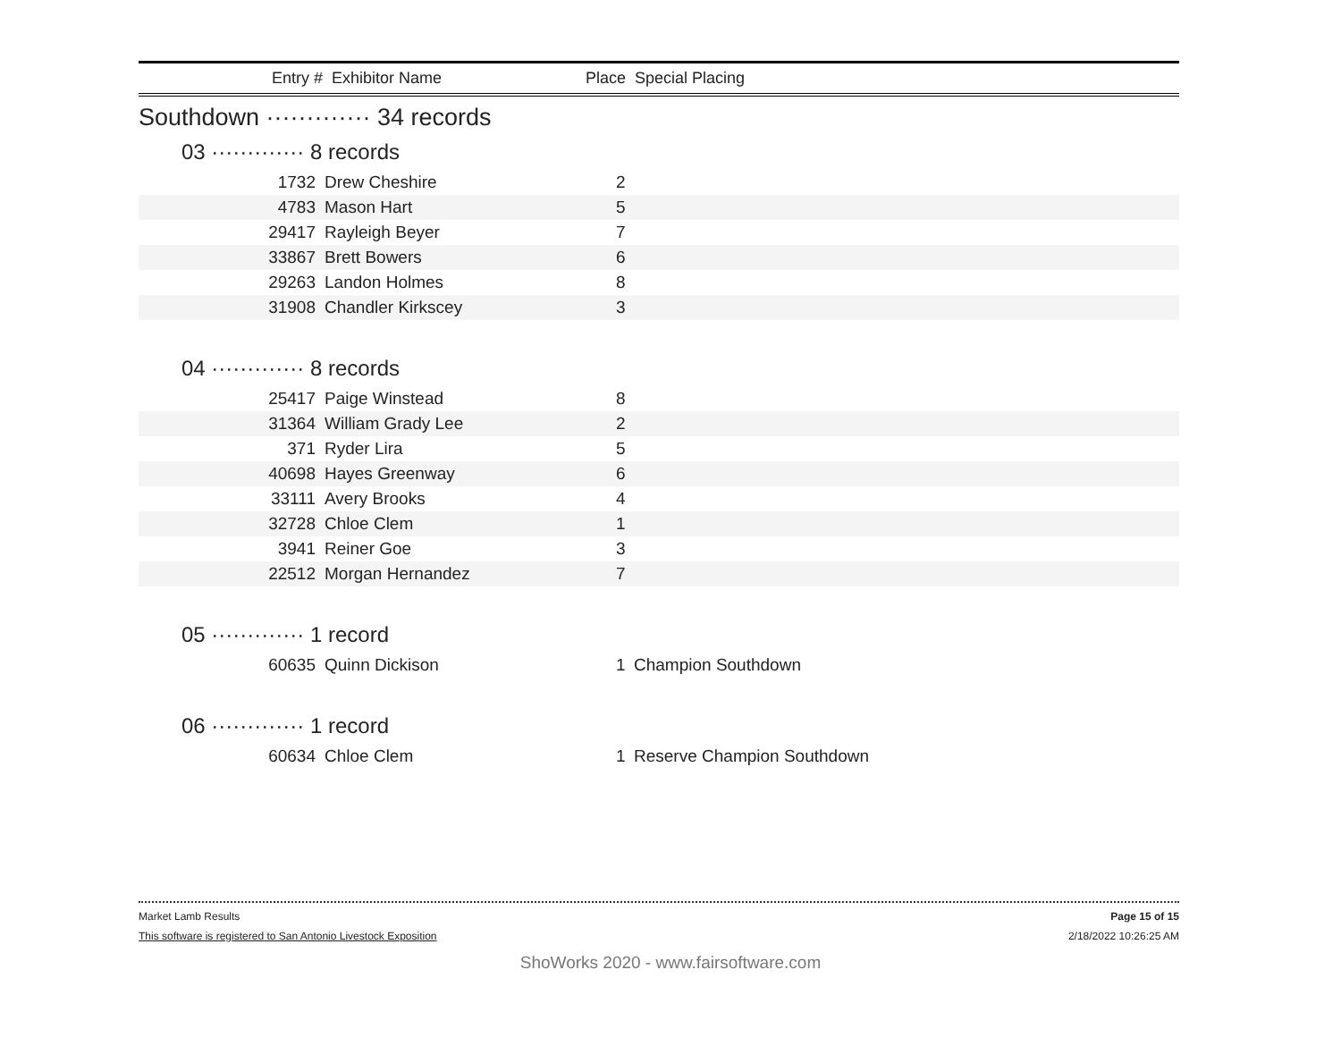Entry # Exhibitor Name Place Special Placing
Southdown ············· 34 records
03 ············· 8 records
| 1732 | Drew Cheshire | 2 | |
| 4783 | Mason Hart | 5 | |
| 29417 | Rayleigh Beyer | 7 | |
| 33867 | Brett Bowers | 6 | |
| 29263 | Landon Holmes | 8 | |
| 31908 | Chandler Kirkscey | 3 | |
04 ············· 8 records
| 25417 | Paige Winstead | 8 | |
| 31364 | William Grady Lee | 2 | |
| 371 | Ryder Lira | 5 | |
| 40698 | Hayes Greenway | 6 | |
| 33111 | Avery Brooks | 4 | |
| 32728 | Chloe Clem | 1 | |
| 3941 | Reiner Goe | 3 | |
| 22512 | Morgan Hernandez | 7 | |
05 ············· 1 record
| 60635 | Quinn Dickison | 1 | Champion Southdown |
06 ············· 1 record
| 60634 | Chloe Clem | 1 | Reserve Champion Southdown |
Market Lamb Results Page 15 of 15
This software is registered to San Antonio Livestock Exposition 2/18/2022 10:26:25 AM
ShoWorks 2020 - www.fairsoftware.com